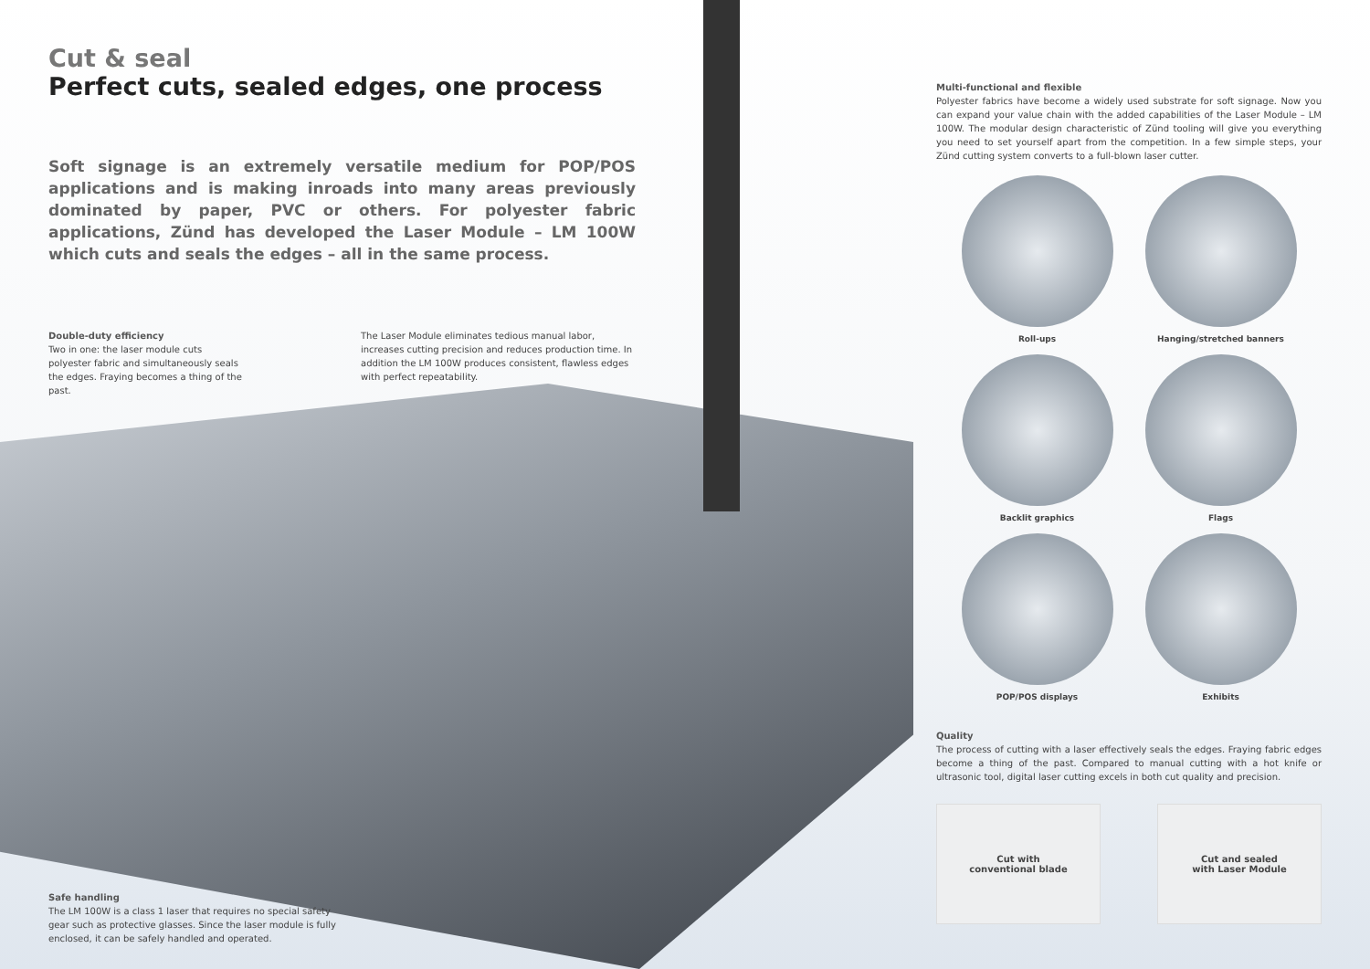Cut & seal
Perfect cuts, sealed edges, one process
Soft signage is an extremely versatile medium for POP/POS applications and is making inroads into many areas previously dominated by paper, PVC or others. For polyester fabric applications, Zünd has developed the Laser Module – LM 100W which cuts and seals the edges – all in the same process.
Double-duty efficiency
Two in one: the laser module cuts polyester fabric and simultaneously seals the edges. Fraying becomes a thing of the past.
The Laser Module eliminates tedious manual labor, increases cutting precision and reduces production time. In addition the LM 100W produces consistent, flawless edges with perfect repeatability.
Safe handling
The LM 100W is a class 1 laser that requires no special safety gear such as protective glasses. Since the laser module is fully enclosed, it can be safely handled and operated.
Multi-functional and flexible
Polyester fabrics have become a widely used substrate for soft signage. Now you can expand your value chain with the added capabilities of the Laser Module – LM 100W. The modular design characteristic of Zünd tooling will give you everything you need to set yourself apart from the competition. In a few simple steps, your Zünd cutting system converts to a full-blown laser cutter.
Roll-ups
Hanging/stretched banners
Backlit graphics
Flags
POP/POS displays
Exhibits
Quality
The process of cutting with a laser effectively seals the edges. Fraying fabric edges become a thing of the past. Compared to manual cutting with a hot knife or ultrasonic tool, digital laser cutting excels in both cut quality and precision.
Cut with
conventional blade
Cut and sealed
with Laser Module